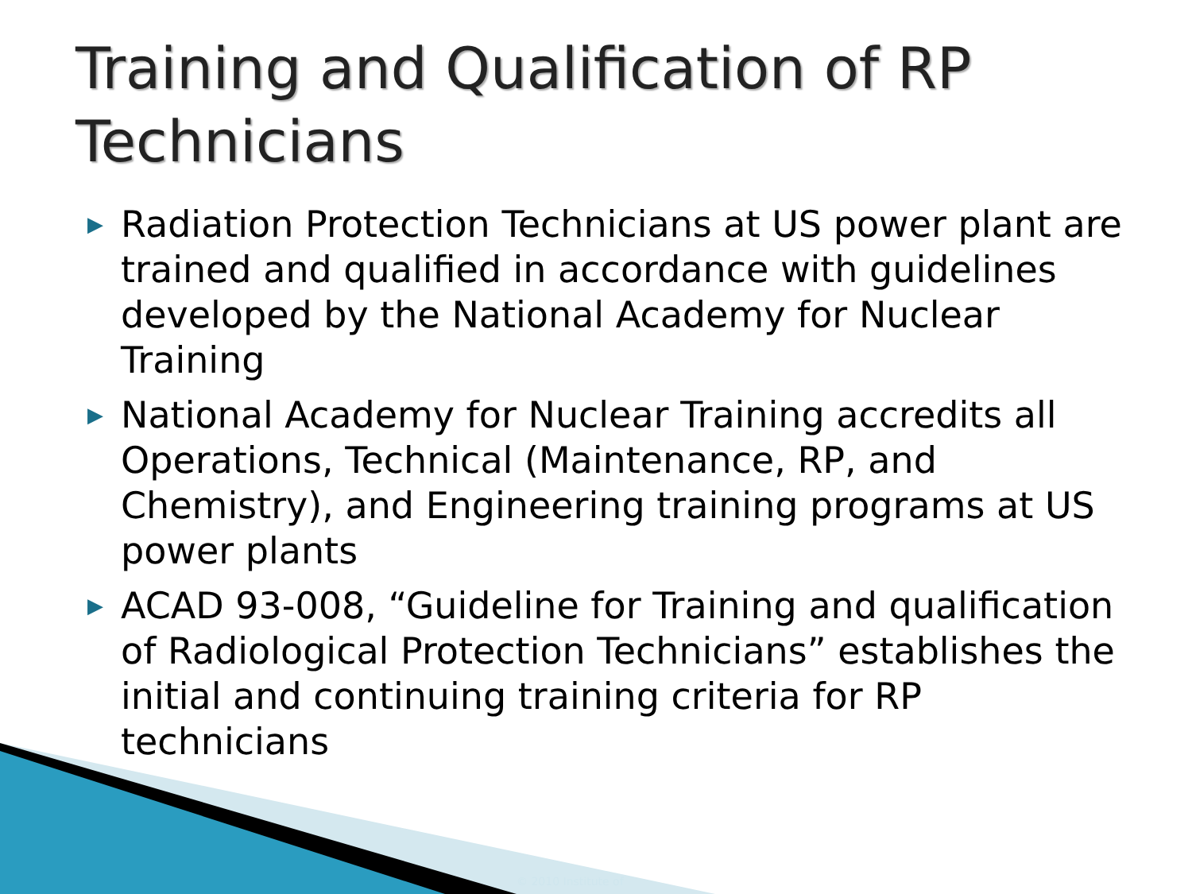Training and Qualification of RP
Technicians
▶ Radiation Protection Technicians at US power plant are trained and qualified in accordance with guidelines developed by the National Academy for Nuclear Training
▶ National Academy for Nuclear Training accredits all Operations, Technical (Maintenance, RP, and Chemistry), and Engineering training programs at US power plants
▶ ACAD 93-008, “Guideline for Training and qualification of Radiological Protection Technicians” establishes the initial and continuing training criteria for RP technicians
© 2010 Institute of